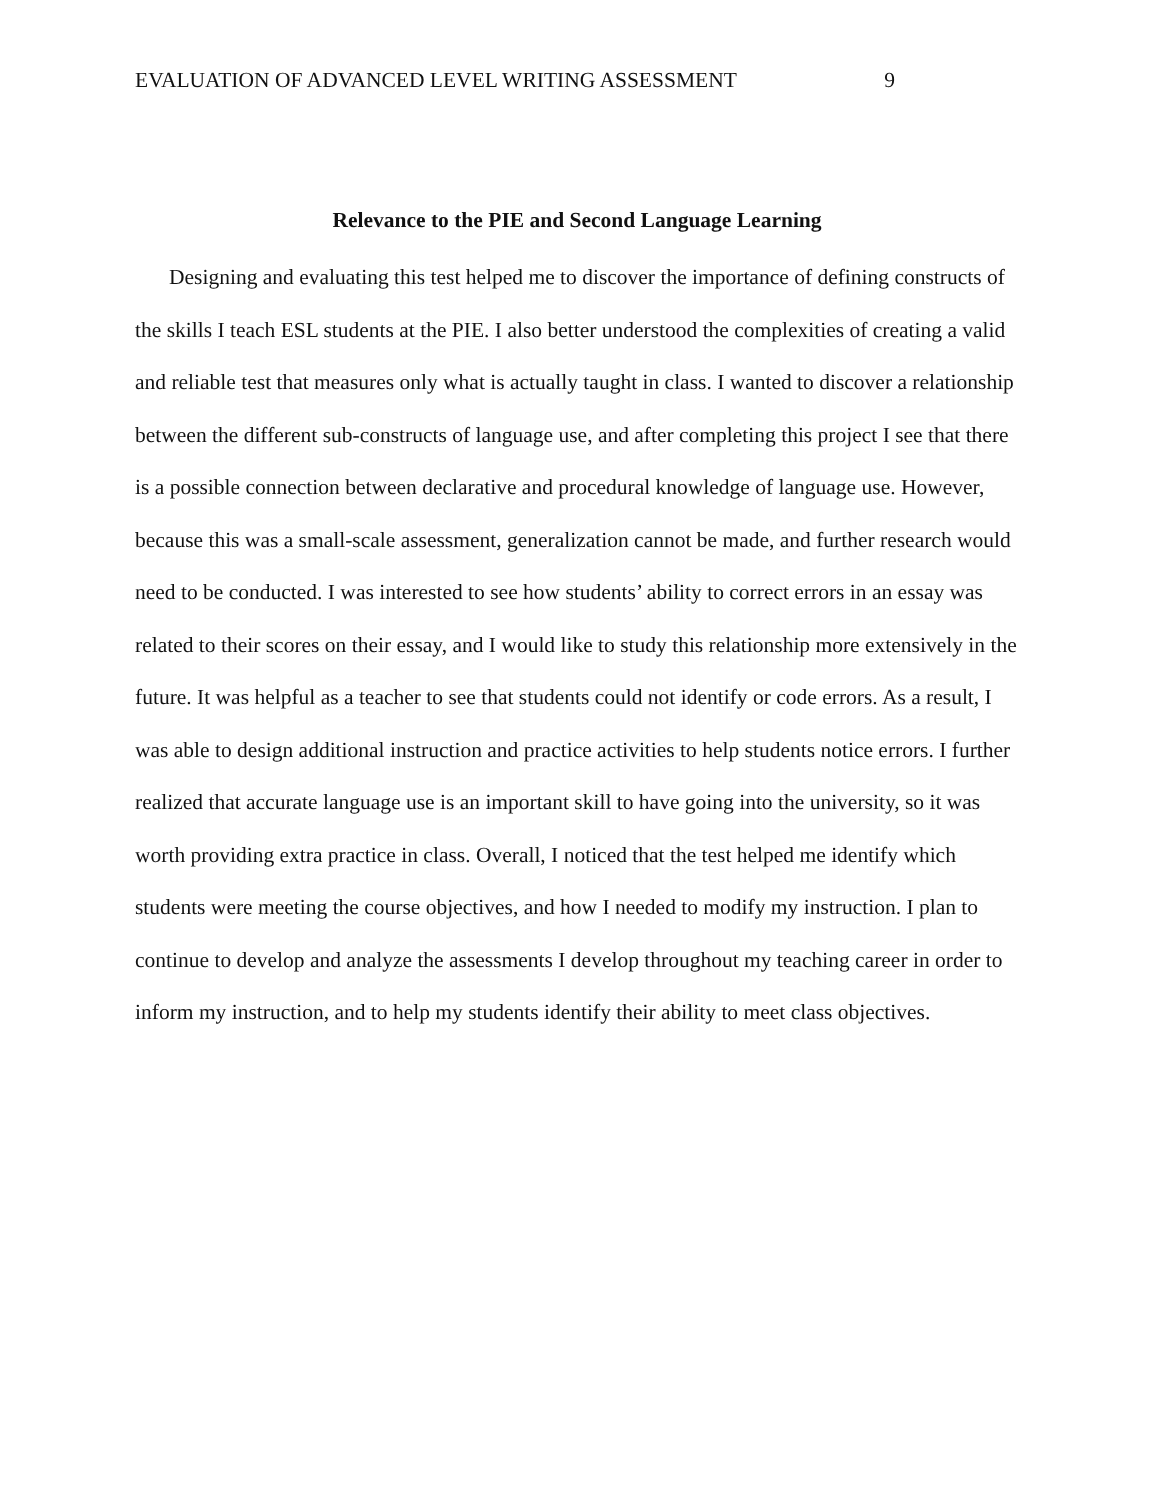EVALUATION OF ADVANCED LEVEL WRITING ASSESSMENT 9
Relevance to the PIE and Second Language Learning
Designing and evaluating this test helped me to discover the importance of defining constructs of the skills I teach ESL students at the PIE. I also better understood the complexities of creating a valid and reliable test that measures only what is actually taught in class. I wanted to discover a relationship between the different sub-constructs of language use, and after completing this project I see that there is a possible connection between declarative and procedural knowledge of language use. However, because this was a small-scale assessment, generalization cannot be made, and further research would need to be conducted. I was interested to see how students’ ability to correct errors in an essay was related to their scores on their essay, and I would like to study this relationship more extensively in the future. It was helpful as a teacher to see that students could not identify or code errors. As a result, I was able to design additional instruction and practice activities to help students notice errors. I further realized that accurate language use is an important skill to have going into the university, so it was worth providing extra practice in class. Overall, I noticed that the test helped me identify which students were meeting the course objectives, and how I needed to modify my instruction. I plan to continue to develop and analyze the assessments I develop throughout my teaching career in order to inform my instruction, and to help my students identify their ability to meet class objectives.